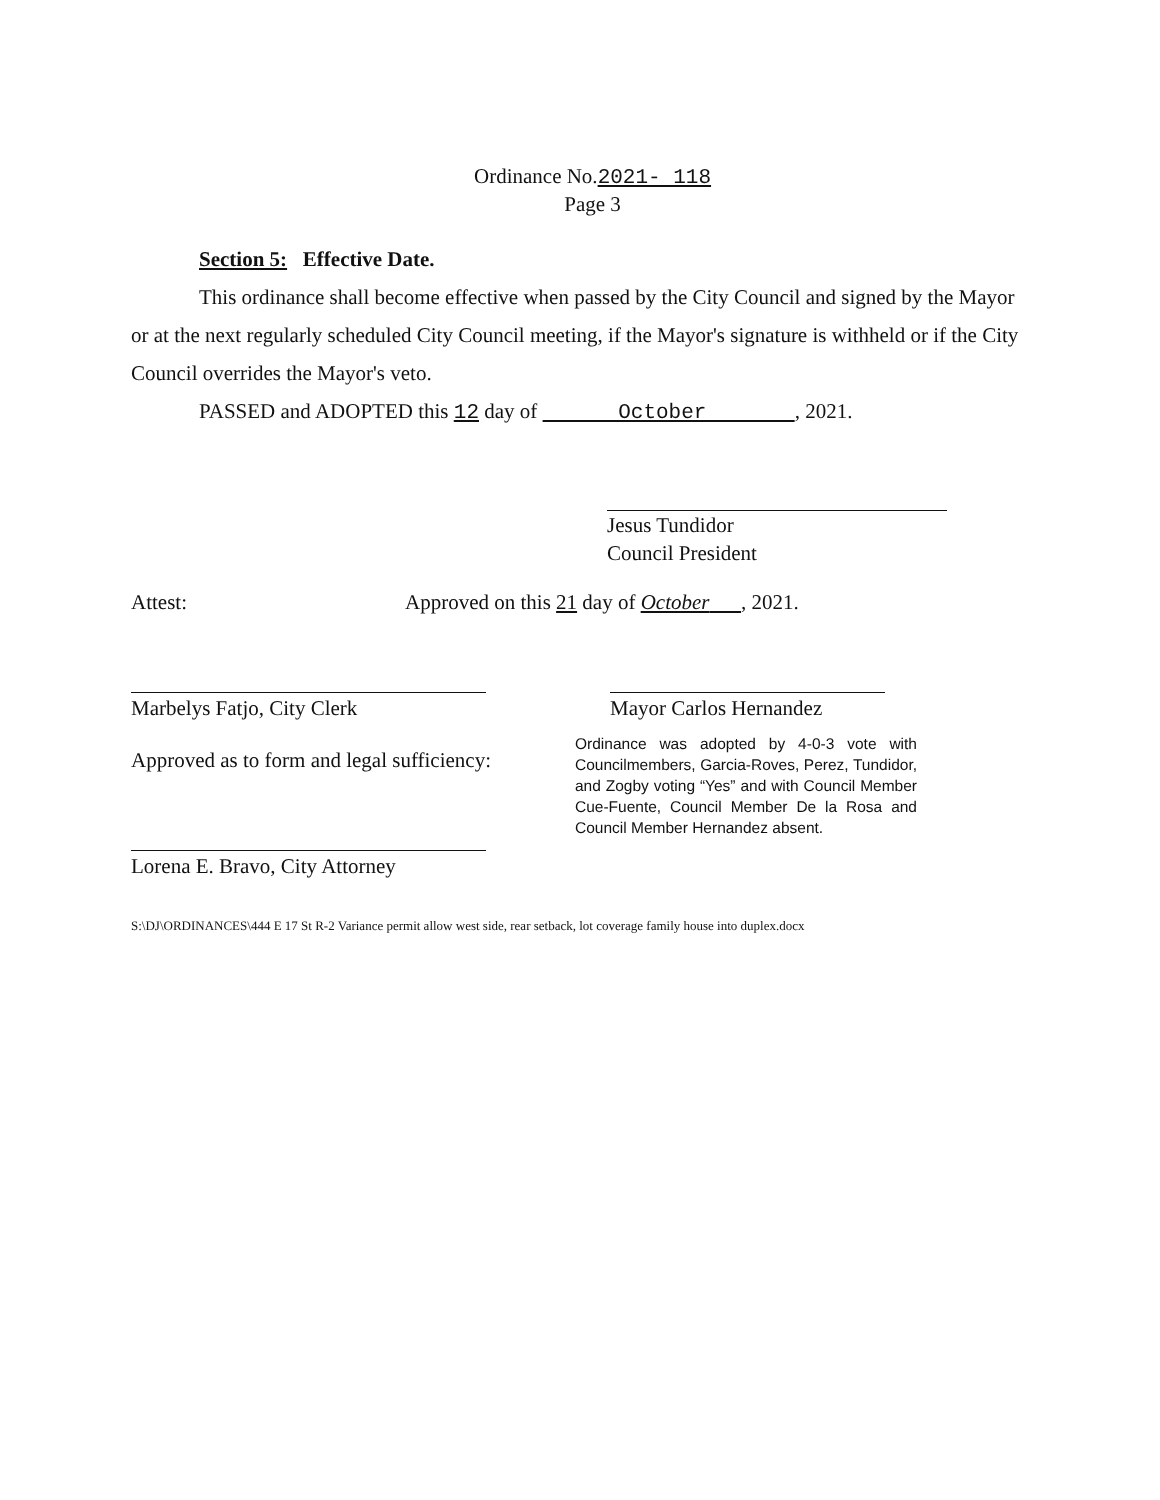Ordinance No.2021- 118
Page 3
Section 5: Effective Date.
This ordinance shall become effective when passed by the City Council and signed by the Mayor or at the next regularly scheduled City Council meeting, if the Mayor's signature is withheld or if the City Council overrides the Mayor's veto.
PASSED and ADOPTED this 12 day of October , 2021.
Jesus Tundidor
Council President
Attest:
Approved on this 21 day of October , 2021.
Marbelys Fatjo, City Clerk
Mayor Carlos Hernandez
Approved as to form and legal sufficiency:
Ordinance was adopted by 4-0-3 vote with Councilmembers, Garcia-Roves, Perez, Tundidor, and Zogby voting “Yes” and with Council Member Cue-Fuente, Council Member De la Rosa and Council Member Hernandez absent.
Lorena E. Bravo, City Attorney
S:\DJ\ORDINANCES\444 E 17 St R-2 Variance permit allow west side, rear setback, lot coverage family house into duplex.docx